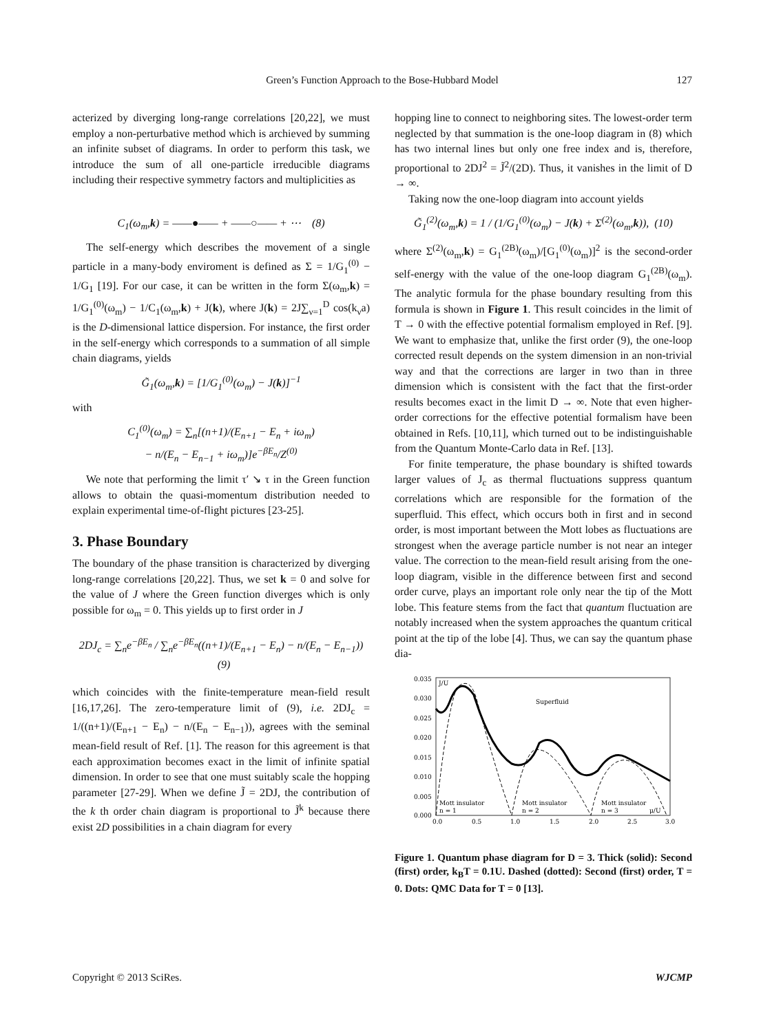Green’s Function Approach to the Bose-Hubbard Model 127
acterized by diverging long-range correlations [20,22], we must employ a non-perturbative method which is archieved by summing an infinite subset of diagrams. In order to perform this task, we introduce the sum of all one-particle irreducible diagrams including their respective symmetry factors and multiplicities as
C<sub>1</sub>(ω<sub>m</sub>,k) = ——●—— + ——○—— + ⋯ (8)
The self-energy which describes the movement of a single particle in a many-body enviroment is defined as Σ = 1/G<sub>1</sub><sup>(0)</sup> − 1/G<sub>1</sub> [19]. For our case, it can be written in the form Σ(ω<sub>m</sub>,k) = 1/G<sub>1</sub><sup>(0)</sup>(ω<sub>m</sub>) − 1/C<sub>1</sub>(ω<sub>m</sub>,k) + J(k), where J(k) = 2J∑<sub>ν=1</sub><sup>D</sup> cos(k<sub>ν</sub>a) is the D-dimensional lattice dispersion. For instance, the first order in the self-energy which corresponds to a summation of all simple chain diagrams, yields
G̃<sub>1</sub>(ω<sub>m</sub>,k) = [1/G<sub>1</sub><sup>(0)</sup>(ω<sub>m</sub>) − J(k)]<sup>−1</sup>
with
C<sub>1</sub><sup>(0)</sup>(ω<sub>m</sub>) = ∑<sub>n</sub>[(n+1)/(E<sub>n+1</sub> − E<sub>n</sub> + iω<sub>m</sub>)
− n/(E<sub>n</sub> − E<sub>n−1</sub> + iω<sub>m</sub>)]e<sup>−βE<sub>n</sub></sup>/Z<sup>(0)</sup>
We note that performing the limit τ′ ↘ τ in the Green function allows to obtain the quasi-momentum distribution needed to explain experimental time-of-flight pictures [23-25].
3. Phase Boundary
The boundary of the phase transition is characterized by diverging long-range correlations [20,22]. Thus, we set k = 0 and solve for the value of J where the Green function diverges which is only possible for ω<sub>m</sub> = 0. This yields up to first order in J
2DJ<sub>c</sub> = ∑<sub>n</sub>e<sup>−βE<sub>n</sub></sup> / ∑<sub>n</sub>e<sup>−βE<sub>n</sub></sup>((n+1)/(E<sub>n+1</sub> − E<sub>n</sub>) − n/(E<sub>n</sub> − E<sub>n−1</sub>)) (9)
which coincides with the finite-temperature mean-field result [16,17,26]. The zero-temperature limit of (9), i.e. 2DJ<sub>c</sub> = 1/((n+1)/(E<sub>n+1</sub> − E<sub>n</sub>) − n/(E<sub>n</sub> − E<sub>n−1</sub>)), agrees with the seminal mean-field result of Ref. [1]. The reason for this agreement is that each approximation becomes exact in the limit of infinite spatial dimension. In order to see that one must suitably scale the hopping parameter [27-29]. When we define J̃ = 2DJ, the contribution of the k th order chain diagram is proportional to J̃<sup>k</sup> because there exist 2D possibilities in a chain diagram for every
hopping line to connect to neighboring sites. The lowest-order term neglected by that summation is the one-loop diagram in (8) which has two internal lines but only one free index and is, therefore, proportional to 2DJ<sup>2</sup> = J̃<sup>2</sup>/(2D). Thus, it vanishes in the limit of D → ∞.
Taking now the one-loop diagram into account yields
G̃<sub>1</sub><sup>(2)</sup>(ω<sub>m</sub>,k) = 1 / (1/G<sub>1</sub><sup>(0)</sup>(ω<sub>m</sub>) − J(k) + Σ<sup>(2)</sup>(ω<sub>m</sub>,k)), (10)
where Σ<sup>(2)</sup>(ω<sub>m</sub>,k) = G<sub>1</sub><sup>(2B)</sup>(ω<sub>m</sub>)/[G<sub>1</sub><sup>(0)</sup>(ω<sub>m</sub>)]<sup>2</sup> is the second-order self-energy with the value of the one-loop diagram G<sub>1</sub><sup>(2B)</sup>(ω<sub>m</sub>). The analytic formula for the phase boundary resulting from this formula is shown in Figure 1. This result coincides in the limit of T → 0 with the effective potential formalism employed in Ref. [9]. We want to emphasize that, unlike the first order (9), the one-loop corrected result depends on the system dimension in an non-trivial way and that the corrections are larger in two than in three dimension which is consistent with the fact that the first-order results becomes exact in the limit D → ∞. Note that even higher-order corrections for the effective potential formalism have been obtained in Refs. [10,11], which turned out to be indistinguishable from the Quantum Monte-Carlo data in Ref. [13].
For finite temperature, the phase boundary is shifted towards larger values of J<sub>c</sub> as thermal fluctuations suppress quantum correlations which are responsible for the formation of the superfluid. This effect, which occurs both in first and in second order, is most important between the Mott lobes as fluctuations are strongest when the average particle number is not near an integer value. The correction to the mean-field result arising from the one-loop diagram, visible in the difference between first and second order curve, plays an important role only near the tip of the Mott lobe. This feature stems from the fact that quantum fluctuation are notably increased when the system approaches the quantum critical point at the tip of the lobe [4]. Thus, we can say the quantum phase dia-
0.035
0.030
0.025
0.020
0.015
0.010
0.005
0.000
0.0
0.5
1.0
1.5
2.0
2.5
3.0
J/U
Superfluid
Mott insulator
n = 1
Mott insulator
n = 2
Mott insulator
n = 3
μ/U
Figure 1. Quantum phase diagram for D = 3. Thick (solid): Second (first) order, k<sub>B</sub>T = 0.1U. Dashed (dotted): Second (first) order, T = 0. Dots: QMC Data for T = 0 [13].
Copyright © 2013 SciRes. WJCMP